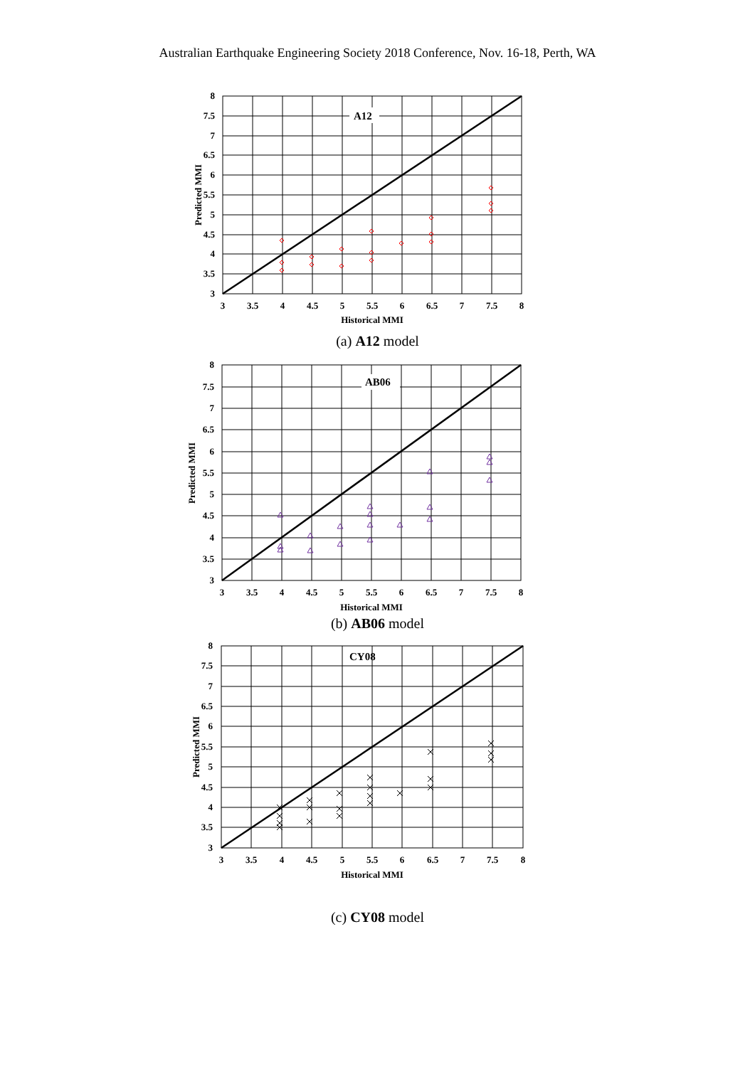Australian Earthquake Engineering Society 2018 Conference, Nov. 16-18, Perth, WA
A12
8
7.5
7
6.5
6
5.5
5
4.5
4
3.5
3
3
3.5
4
4.5
5
5.5
6
6.5
7
7.5
8
Historical MMI
Predicted MMI
(a) A12 model
AB06
8
7.5
7
6.5
6
5.5
5
4.5
4
3.5
3
3
3.5
4
4.5
5
5.5
6
6.5
7
7.5
8
Historical MMI
Predicted MMI
(b) AB06 model
CY08
8
7.5
7
6.5
6
5.5
5
4.5
4
3.5
3
3
3.5
4
4.5
5
5.5
6
6.5
7
7.5
8
Historical MMI
Predicted MMI
(c) CY08 model